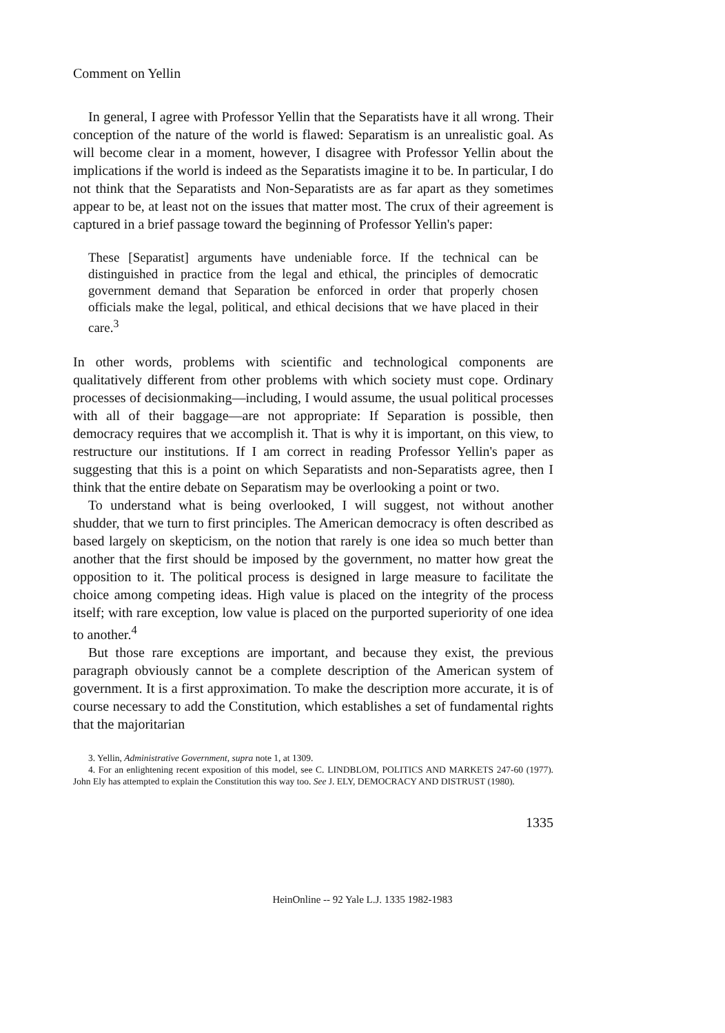Comment on Yellin
In general, I agree with Professor Yellin that the Separatists have it all wrong. Their conception of the nature of the world is flawed: Separatism is an unrealistic goal. As will become clear in a moment, however, I disagree with Professor Yellin about the implications if the world is indeed as the Separatists imagine it to be. In particular, I do not think that the Separatists and Non-Separatists are as far apart as they sometimes appear to be, at least not on the issues that matter most. The crux of their agreement is captured in a brief passage toward the beginning of Professor Yellin's paper:
These [Separatist] arguments have undeniable force. If the technical can be distinguished in practice from the legal and ethical, the principles of democratic government demand that Separation be enforced in order that properly chosen officials make the legal, political, and ethical decisions that we have placed in their care.<sup>3</sup>
In other words, problems with scientific and technological components are qualitatively different from other problems with which society must cope. Ordinary processes of decisionmaking—including, I would assume, the usual political processes with all of their baggage—are not appropriate: If Separation is possible, then democracy requires that we accomplish it. That is why it is important, on this view, to restructure our institutions. If I am correct in reading Professor Yellin's paper as suggesting that this is a point on which Separatists and non-Separatists agree, then I think that the entire debate on Separatism may be overlooking a point or two.
To understand what is being overlooked, I will suggest, not without another shudder, that we turn to first principles. The American democracy is often described as based largely on skepticism, on the notion that rarely is one idea so much better than another that the first should be imposed by the government, no matter how great the opposition to it. The political process is designed in large measure to facilitate the choice among competing ideas. High value is placed on the integrity of the process itself; with rare exception, low value is placed on the purported superiority of one idea to another.<sup>4</sup>
But those rare exceptions are important, and because they exist, the previous paragraph obviously cannot be a complete description of the American system of government. It is a first approximation. To make the description more accurate, it is of course necessary to add the Constitution, which establishes a set of fundamental rights that the majoritarian
3. Yellin, Administrative Government, supra note 1, at 1309.
4. For an enlightening recent exposition of this model, see C. LINDBLOM, POLITICS AND MARKETS 247-60 (1977). John Ely has attempted to explain the Constitution this way too. See J. ELY, DEMOCRACY AND DISTRUST (1980).
1335
HeinOnline -- 92 Yale L.J. 1335 1982-1983